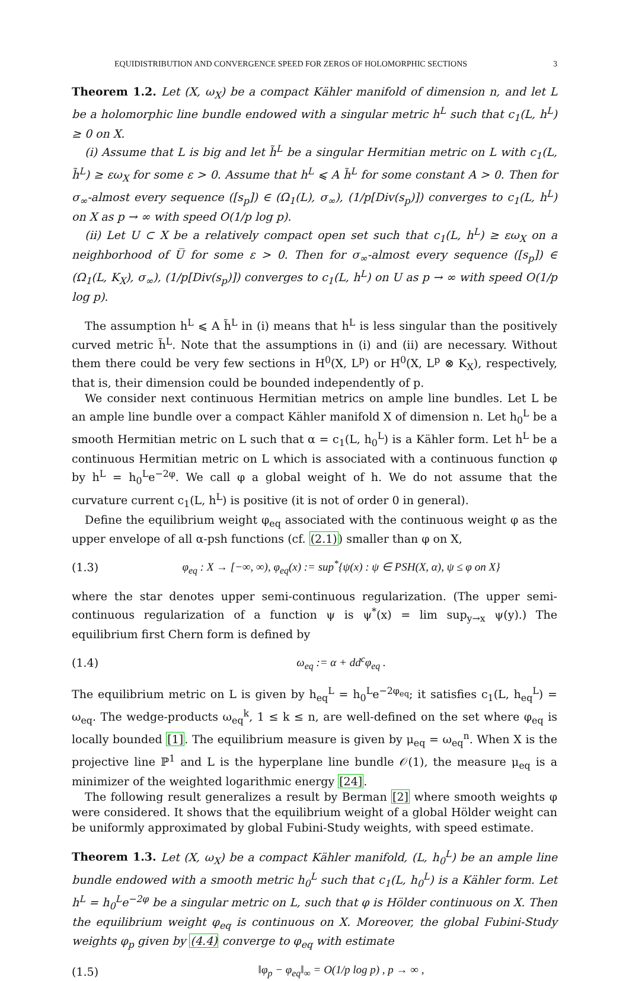EQUIDISTRIBUTION AND CONVERGENCE SPEED FOR ZEROS OF HOLOMORPHIC SECTIONS 3
Theorem 1.2. Let (X, ω<sub>X</sub>) be a compact Kähler manifold of dimension n, and let L be a holomorphic line bundle endowed with a singular metric h<sup>L</sup> such that c<sub>1</sub>(L, h<sup>L</sup>) ≥ 0 on X.
(i) Assume that L is big and let h̃<sup>L</sup> be a singular Hermitian metric on L with c<sub>1</sub>(L, h̃<sup>L</sup>) ≥ εω<sub>X</sub> for some ε > 0. Assume that h<sup>L</sup> ⩽ A h̃<sup>L</sup> for some constant A > 0. Then for σ<sub>∞</sub>-almost every sequence ([s<sub>p</sub>]) ∈ (Ω<sub>1</sub>(L), σ<sub>∞</sub>), (1/p[Div(s<sub>p</sub>)]) converges to c<sub>1</sub>(L, h<sup>L</sup>) on X as p → ∞ with speed O(1/p log p).
(ii) Let U ⊂ X be a relatively compact open set such that c<sub>1</sub>(L, h<sup>L</sup>) ≥ εω<sub>X</sub> on a neighborhood of U̅ for some ε > 0. Then for σ<sub>∞</sub>-almost every sequence ([s<sub>p</sub>]) ∈ (Ω<sub>1</sub>(L, K<sub>X</sub>), σ<sub>∞</sub>), (1/p[Div(s<sub>p</sub>)]) converges to c<sub>1</sub>(L, h<sup>L</sup>) on U as p → ∞ with speed O(1/p log p).
The assumption h<sup>L</sup> ⩽ A h̃<sup>L</sup> in (i) means that h<sup>L</sup> is less singular than the positively curved metric h̃<sup>L</sup>. Note that the assumptions in (i) and (ii) are necessary. Without them there could be very few sections in H<sup>0</sup>(X, L<sup>p</sup>) or H<sup>0</sup>(X, L<sup>p</sup> ⊗ K<sub>X</sub>), respectively, that is, their dimension could be bounded independently of p.
We consider next continuous Hermitian metrics on ample line bundles. Let L be an ample line bundle over a compact Kähler manifold X of dimension n. Let h<sub>0</sub><sup>L</sup> be a smooth Hermitian metric on L such that α = c<sub>1</sub>(L, h<sub>0</sub><sup>L</sup>) is a Kähler form. Let h<sup>L</sup> be a continuous Hermitian metric on L which is associated with a continuous function φ by h<sup>L</sup> = h<sub>0</sub><sup>L</sup>e<sup>−2φ</sup>. We call φ a global weight of h. We do not assume that the curvature current c<sub>1</sub>(L, h<sup>L</sup>) is positive (it is not of order 0 in general).
Define the equilibrium weight φ<sub>eq</sub> associated with the continuous weight φ as the upper envelope of all α-psh functions (cf. (2.1)) smaller than φ on X,
(1.3) φ<sub>eq</sub> : X → [−∞, ∞), φ<sub>eq</sub>(x) := sup<sup>*</sup>{ψ(x) : ψ ∈ PSH(X, α), ψ ≤ φ on X}
where the star denotes upper semi-continuous regularization. (The upper semi-continuous regularization of a function ψ is ψ<sup>*</sup>(x) = lim sup<sub>y→x</sub> ψ(y).) The equilibrium first Chern form is defined by
(1.4) ω<sub>eq</sub> := α + dd<sup>c</sup>φ<sub>eq</sub> .
The equilibrium metric on L is given by h<sub>eq</sub><sup>L</sup> = h<sub>0</sub><sup>L</sup>e<sup>−2φ<sub>eq</sub></sup>; it satisfies c<sub>1</sub>(L, h<sub>eq</sub><sup>L</sup>) = ω<sub>eq</sub>. The wedge-products ω<sub>eq</sub><sup>k</sup>, 1 ≤ k ≤ n, are well-defined on the set where φ<sub>eq</sub> is locally bounded [1]. The equilibrium measure is given by μ<sub>eq</sub> = ω<sub>eq</sub><sup>n</sup>. When X is the projective line ℙ<sup>1</sup> and L is the hyperplane line bundle 𝒪(1), the measure μ<sub>eq</sub> is a minimizer of the weighted logarithmic energy [24].
The following result generalizes a result by Berman [2] where smooth weights φ were considered. It shows that the equilibrium weight of a global Hölder weight can be uniformly approximated by global Fubini-Study weights, with speed estimate.
Theorem 1.3. Let (X, ω<sub>X</sub>) be a compact Kähler manifold, (L, h<sub>0</sub><sup>L</sup>) be an ample line bundle endowed with a smooth metric h<sub>0</sub><sup>L</sup> such that c<sub>1</sub>(L, h<sub>0</sub><sup>L</sup>) is a Kähler form. Let h<sup>L</sup> = h<sub>0</sub><sup>L</sup>e<sup>−2φ</sup> be a singular metric on L, such that φ is Hölder continuous on X. Then the equilibrium weight φ<sub>eq</sub> is continuous on X. Moreover, the global Fubini-Study weights φ<sub>p</sub> given by (4.4) converge to φ<sub>eq</sub> with estimate
(1.5) ‖φ<sub>p</sub> − φ<sub>eq</sub>‖<sub>∞</sub> = O(1/p log p) , p → ∞ ,